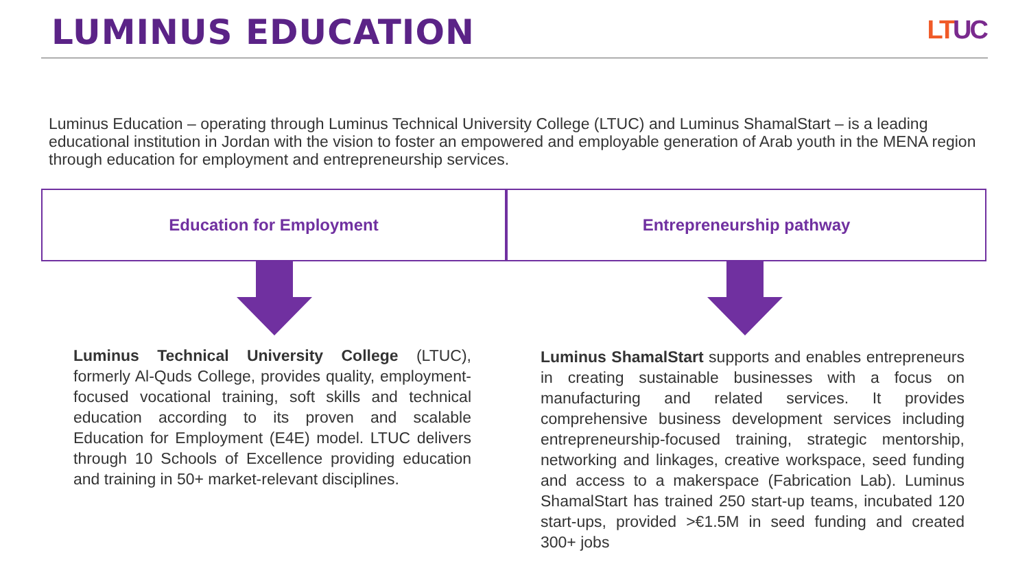LUMINUS EDUCATION LTUC
Luminus Education – operating through Luminus Technical University College (LTUC) and Luminus ShamalStart – is a leading educational institution in Jordan with the vision to foster an empowered and employable generation of Arab youth in the MENA region through education for employment and entrepreneurship services.
Education for Employment
Luminus Technical University College (LTUC), formerly Al-Quds College, provides quality, employment-focused vocational training, soft skills and technical education according to its proven and scalable Education for Employment (E4E) model. LTUC delivers through 10 Schools of Excellence providing education and training in 50+ market-relevant disciplines.
Entrepreneurship pathway
Luminus ShamalStart supports and enables entrepreneurs in creating sustainable businesses with a focus on manufacturing and related services. It provides comprehensive business development services including entrepreneurship-focused training, strategic mentorship, networking and linkages, creative workspace, seed funding and access to a makerspace (Fabrication Lab). Luminus ShamalStart has trained 250 start-up teams, incubated 120 start-ups, provided >€1.5M in seed funding and created 300+ jobs